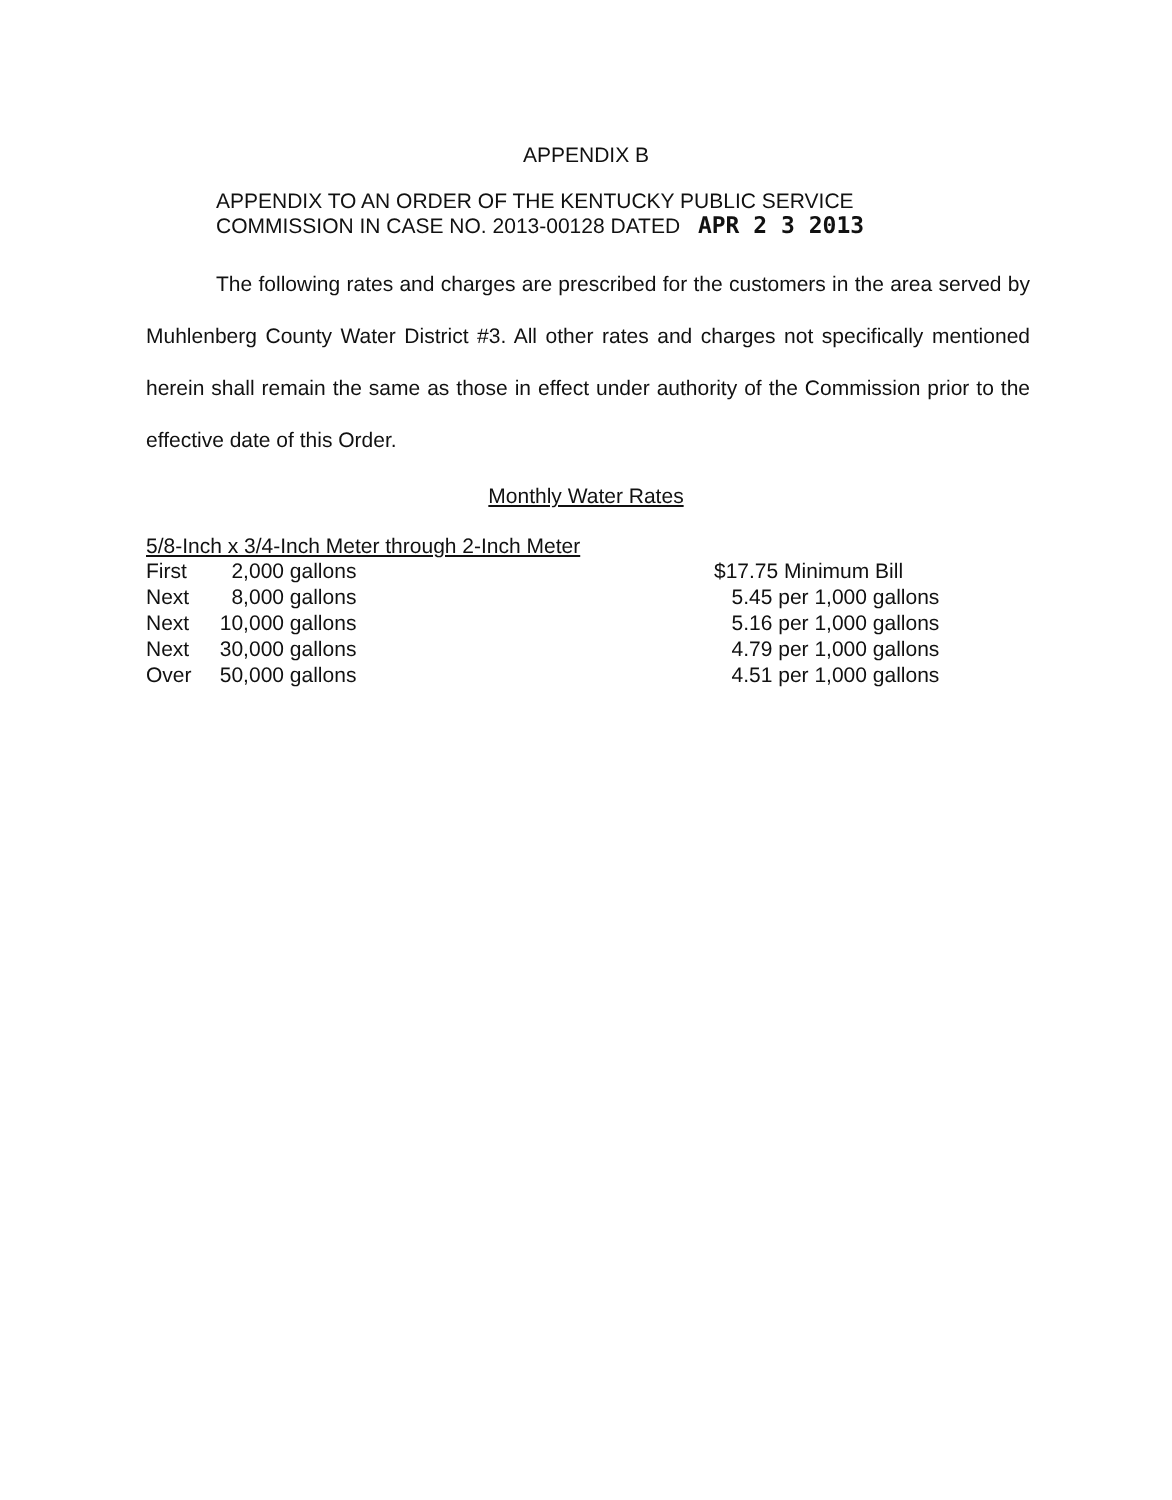APPENDIX B
APPENDIX TO AN ORDER OF THE KENTUCKY PUBLIC SERVICE
COMMISSION IN CASE NO. 2013-00128 DATED APR 2 3 2013
The following rates and charges are prescribed for the customers in the area served by Muhlenberg County Water District #3. All other rates and charges not specifically mentioned herein shall remain the same as those in effect under authority of the Commission prior to the effective date of this Order.
Monthly Water Rates
5/8-Inch x 3/4-Inch Meter through 2-Inch Meter
| First | 2,000 | gallons | $17.75 Minimum Bill |
| Next | 8,000 | gallons | 5.45 per 1,000 gallons |
| Next | 10,000 | gallons | 5.16 per 1,000 gallons |
| Next | 30,000 | gallons | 4.79 per 1,000 gallons |
| Over | 50,000 | gallons | 4.51 per 1,000 gallons |